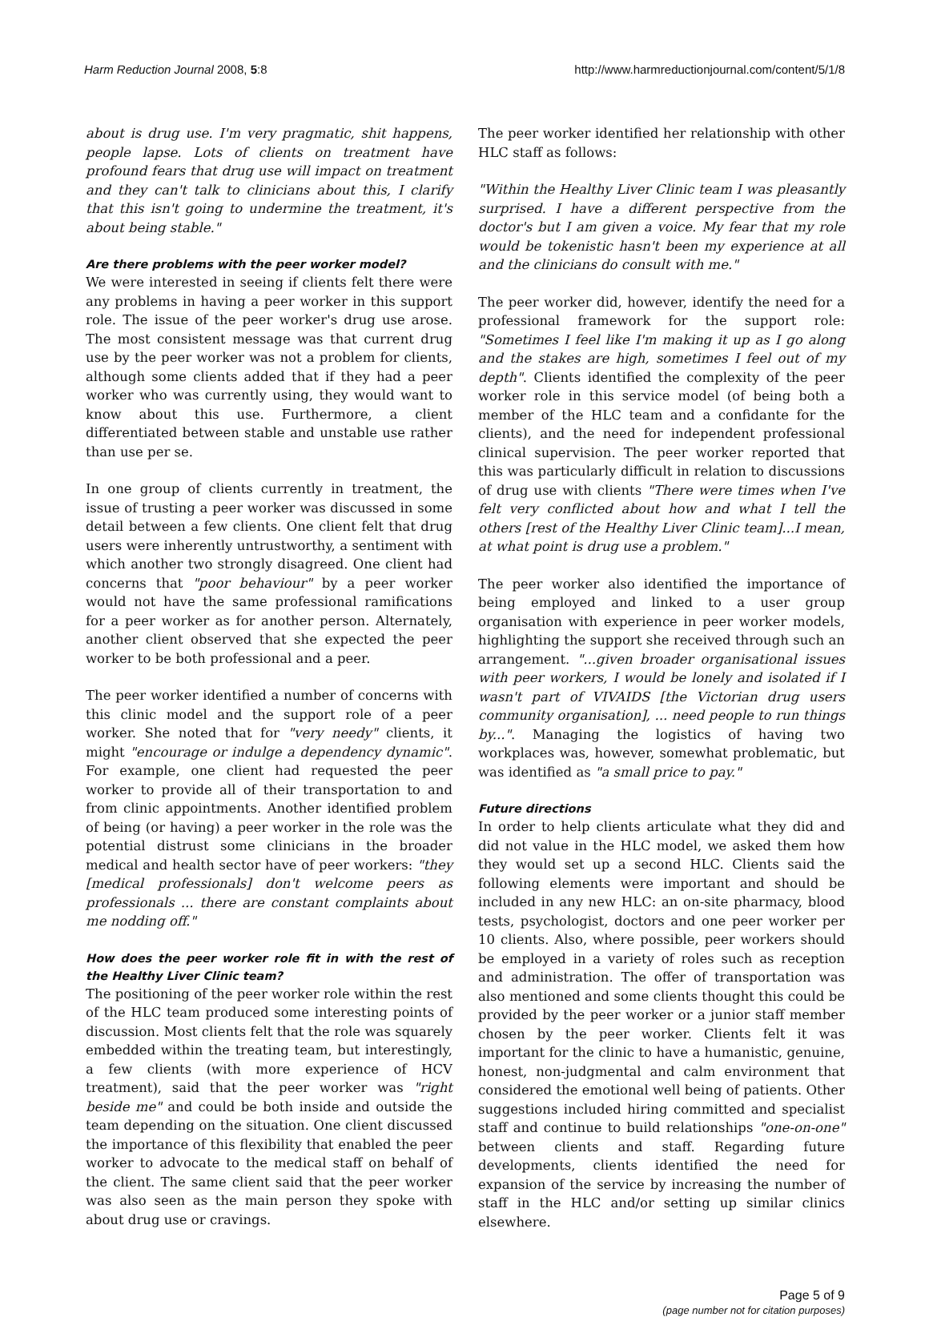Harm Reduction Journal 2008, 5:8 http://www.harmreductionjournal.com/content/5/1/8
about is drug use. I'm very pragmatic, shit happens, people lapse. Lots of clients on treatment have profound fears that drug use will impact on treatment and they can't talk to clinicians about this, I clarify that this isn't going to undermine the treatment, it's about being stable."
Are there problems with the peer worker model?
We were interested in seeing if clients felt there were any problems in having a peer worker in this support role. The issue of the peer worker's drug use arose. The most consistent message was that current drug use by the peer worker was not a problem for clients, although some clients added that if they had a peer worker who was currently using, they would want to know about this use. Furthermore, a client differentiated between stable and unstable use rather than use per se.
In one group of clients currently in treatment, the issue of trusting a peer worker was discussed in some detail between a few clients. One client felt that drug users were inherently untrustworthy, a sentiment with which another two strongly disagreed. One client had concerns that "poor behaviour" by a peer worker would not have the same professional ramifications for a peer worker as for another person. Alternately, another client observed that she expected the peer worker to be both professional and a peer.
The peer worker identified a number of concerns with this clinic model and the support role of a peer worker. She noted that for "very needy" clients, it might "encourage or indulge a dependency dynamic". For example, one client had requested the peer worker to provide all of their transportation to and from clinic appointments. Another identified problem of being (or having) a peer worker in the role was the potential distrust some clinicians in the broader medical and health sector have of peer workers: "they [medical professionals] don't welcome peers as professionals ... there are constant complaints about me nodding off."
How does the peer worker role fit in with the rest of the Healthy Liver Clinic team?
The positioning of the peer worker role within the rest of the HLC team produced some interesting points of discussion. Most clients felt that the role was squarely embedded within the treating team, but interestingly, a few clients (with more experience of HCV treatment), said that the peer worker was "right beside me" and could be both inside and outside the team depending on the situation. One client discussed the importance of this flexibility that enabled the peer worker to advocate to the medical staff on behalf of the client. The same client said that the peer worker was also seen as the main person they spoke with about drug use or cravings.
The peer worker identified her relationship with other HLC staff as follows:
"Within the Healthy Liver Clinic team I was pleasantly surprised. I have a different perspective from the doctor's but I am given a voice. My fear that my role would be tokenistic hasn't been my experience at all and the clinicians do consult with me."
The peer worker did, however, identify the need for a professional framework for the support role: "Sometimes I feel like I'm making it up as I go along and the stakes are high, sometimes I feel out of my depth". Clients identified the complexity of the peer worker role in this service model (of being both a member of the HLC team and a confidante for the clients), and the need for independent professional clinical supervision. The peer worker reported that this was particularly difficult in relation to discussions of drug use with clients "There were times when I've felt very conflicted about how and what I tell the others [rest of the Healthy Liver Clinic team]...I mean, at what point is drug use a problem."
The peer worker also identified the importance of being employed and linked to a user group organisation with experience in peer worker models, highlighting the support she received through such an arrangement. "...given broader organisational issues with peer workers, I would be lonely and isolated if I wasn't part of VIVAIDS [the Victorian drug users community organisation], ... need people to run things by...". Managing the logistics of having two workplaces was, however, somewhat problematic, but was identified as "a small price to pay."
Future directions
In order to help clients articulate what they did and did not value in the HLC model, we asked them how they would set up a second HLC. Clients said the following elements were important and should be included in any new HLC: an on-site pharmacy, blood tests, psychologist, doctors and one peer worker per 10 clients. Also, where possible, peer workers should be employed in a variety of roles such as reception and administration. The offer of transportation was also mentioned and some clients thought this could be provided by the peer worker or a junior staff member chosen by the peer worker. Clients felt it was important for the clinic to have a humanistic, genuine, honest, non-judgmental and calm environment that considered the emotional well being of patients. Other suggestions included hiring committed and specialist staff and continue to build relationships "one-on-one" between clients and staff. Regarding future developments, clients identified the need for expansion of the service by increasing the number of staff in the HLC and/or setting up similar clinics elsewhere.
Page 5 of 9
(page number not for citation purposes)